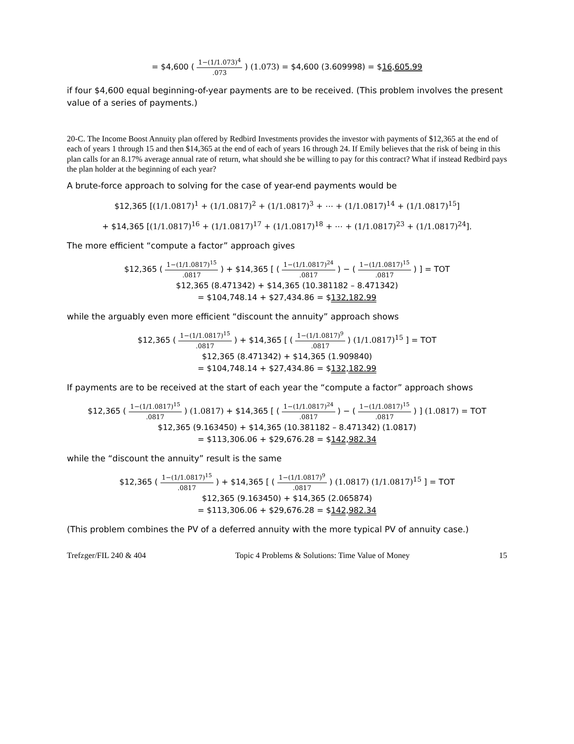= $4,600 ( 1−(1/1.073)<sup>4</sup>.073 ) (1.073) = $4,600 (3.609998) = $16,605.99
if four $4,600 equal beginning-of-year payments are to be received. (This problem involves the present value of a series of payments.)
20-C. The Income Boost Annuity plan offered by Redbird Investments provides the investor with payments of $12,365 at the end of each of years 1 through 15 and then $14,365 at the end of each of years 16 through 24. If Emily believes that the risk of being in this plan calls for an 8.17% average annual rate of return, what should she be willing to pay for this contract? What if instead Redbird pays the plan holder at the beginning of each year?
A brute-force approach to solving for the case of year-end payments would be
$12,365 [(1/1.0817)<sup>1</sup> + (1/1.0817)<sup>2</sup> + (1/1.0817)<sup>3</sup> + ⋯ + (1/1.0817)<sup>14</sup> + (1/1.0817)<sup>15</sup>]
+ $14,365 [(1/1.0817)<sup>16</sup> + (1/1.0817)<sup>17</sup> + (1/1.0817)<sup>18</sup> + ⋯ + (1/1.0817)<sup>23</sup> + (1/1.0817)<sup>24</sup>].
The more efficient “compute a factor” approach gives
$12,365 ( 1−(1/1.0817)<sup>15</sup>.0817 ) + $14,365 [ ( 1−(1/1.0817)<sup>24</sup>.0817 ) − ( 1−(1/1.0817)<sup>15</sup>.0817 ) ] = TOT
$12,365 (8.471342) + $14,365 (10.381182 – 8.471342)
= $104,748.14 + $27,434.86 = $132,182.99
while the arguably even more efficient “discount the annuity” approach shows
$12,365 ( 1−(1/1.0817)<sup>15</sup>.0817 ) + $14,365 [ ( 1−(1/1.0817)<sup>9</sup>.0817 ) (1/1.0817)<sup>15</sup> ] = TOT
$12,365 (8.471342) + $14,365 (1.909840)
= $104,748.14 + $27,434.86 = $132,182.99
If payments are to be received at the start of each year the “compute a factor” approach shows
$12,365 ( 1−(1/1.0817)<sup>15</sup>.0817 ) (1.0817) + $14,365 [ ( 1−(1/1.0817)<sup>24</sup>.0817 ) − ( 1−(1/1.0817)<sup>15</sup>.0817 ) ] (1.0817) = TOT
$12,365 (9.163450) + $14,365 (10.381182 – 8.471342) (1.0817)
= $113,306.06 + $29,676.28 = $142,982.34
while the “discount the annuity” result is the same
$12,365 ( 1−(1/1.0817)<sup>15</sup>.0817 ) + $14,365 [ ( 1−(1/1.0817)<sup>9</sup>.0817 ) (1.0817) (1/1.0817)<sup>15</sup> ] = TOT
$12,365 (9.163450) + $14,365 (2.065874)
= $113,306.06 + $29,676.28 = $142,982.34
(This problem combines the PV of a deferred annuity with the more typical PV of annuity case.)
Trefzger/FIL 240 & 404 Topic 4 Problems & Solutions: Time Value of Money 15